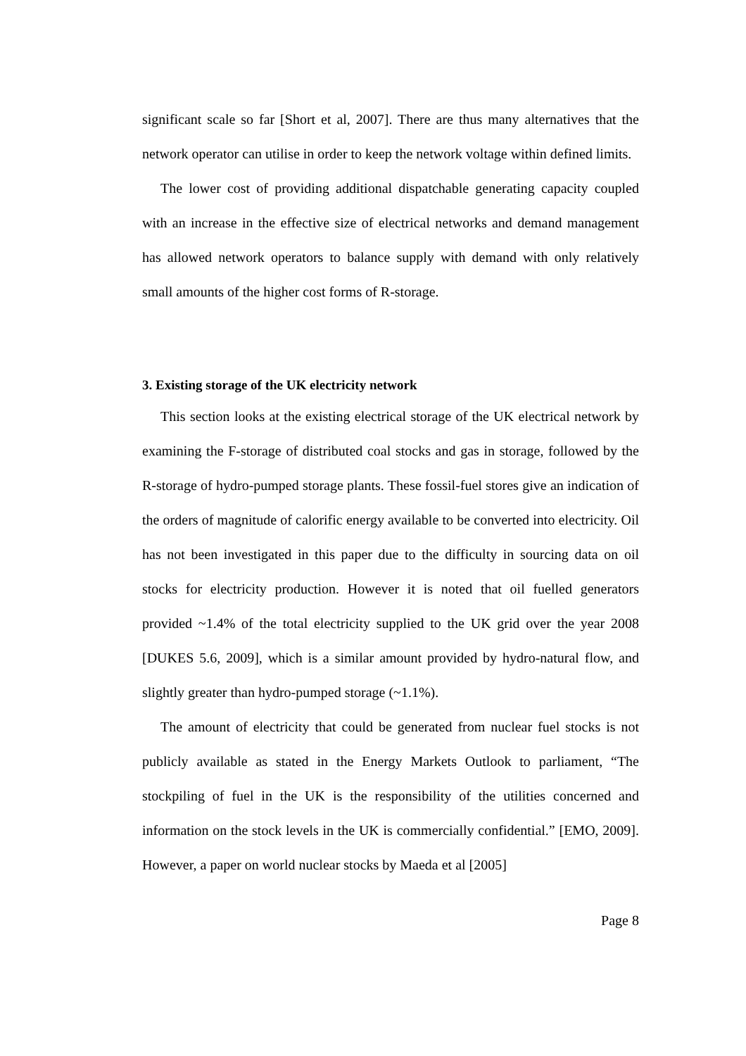significant scale so far [Short et al, 2007]. There are thus many alternatives that the network operator can utilise in order to keep the network voltage within defined limits.
The lower cost of providing additional dispatchable generating capacity coupled with an increase in the effective size of electrical networks and demand management has allowed network operators to balance supply with demand with only relatively small amounts of the higher cost forms of R-storage.
3. Existing storage of the UK electricity network
This section looks at the existing electrical storage of the UK electrical network by examining the F-storage of distributed coal stocks and gas in storage, followed by the R-storage of hydro-pumped storage plants. These fossil-fuel stores give an indication of the orders of magnitude of calorific energy available to be converted into electricity. Oil has not been investigated in this paper due to the difficulty in sourcing data on oil stocks for electricity production. However it is noted that oil fuelled generators provided ~1.4% of the total electricity supplied to the UK grid over the year 2008 [DUKES 5.6, 2009], which is a similar amount provided by hydro-natural flow, and slightly greater than hydro-pumped storage (~1.1%).
The amount of electricity that could be generated from nuclear fuel stocks is not publicly available as stated in the Energy Markets Outlook to parliament, “The stockpiling of fuel in the UK is the responsibility of the utilities concerned and information on the stock levels in the UK is commercially confidential.” [EMO, 2009]. However, a paper on world nuclear stocks by Maeda et al [2005]
Page 8